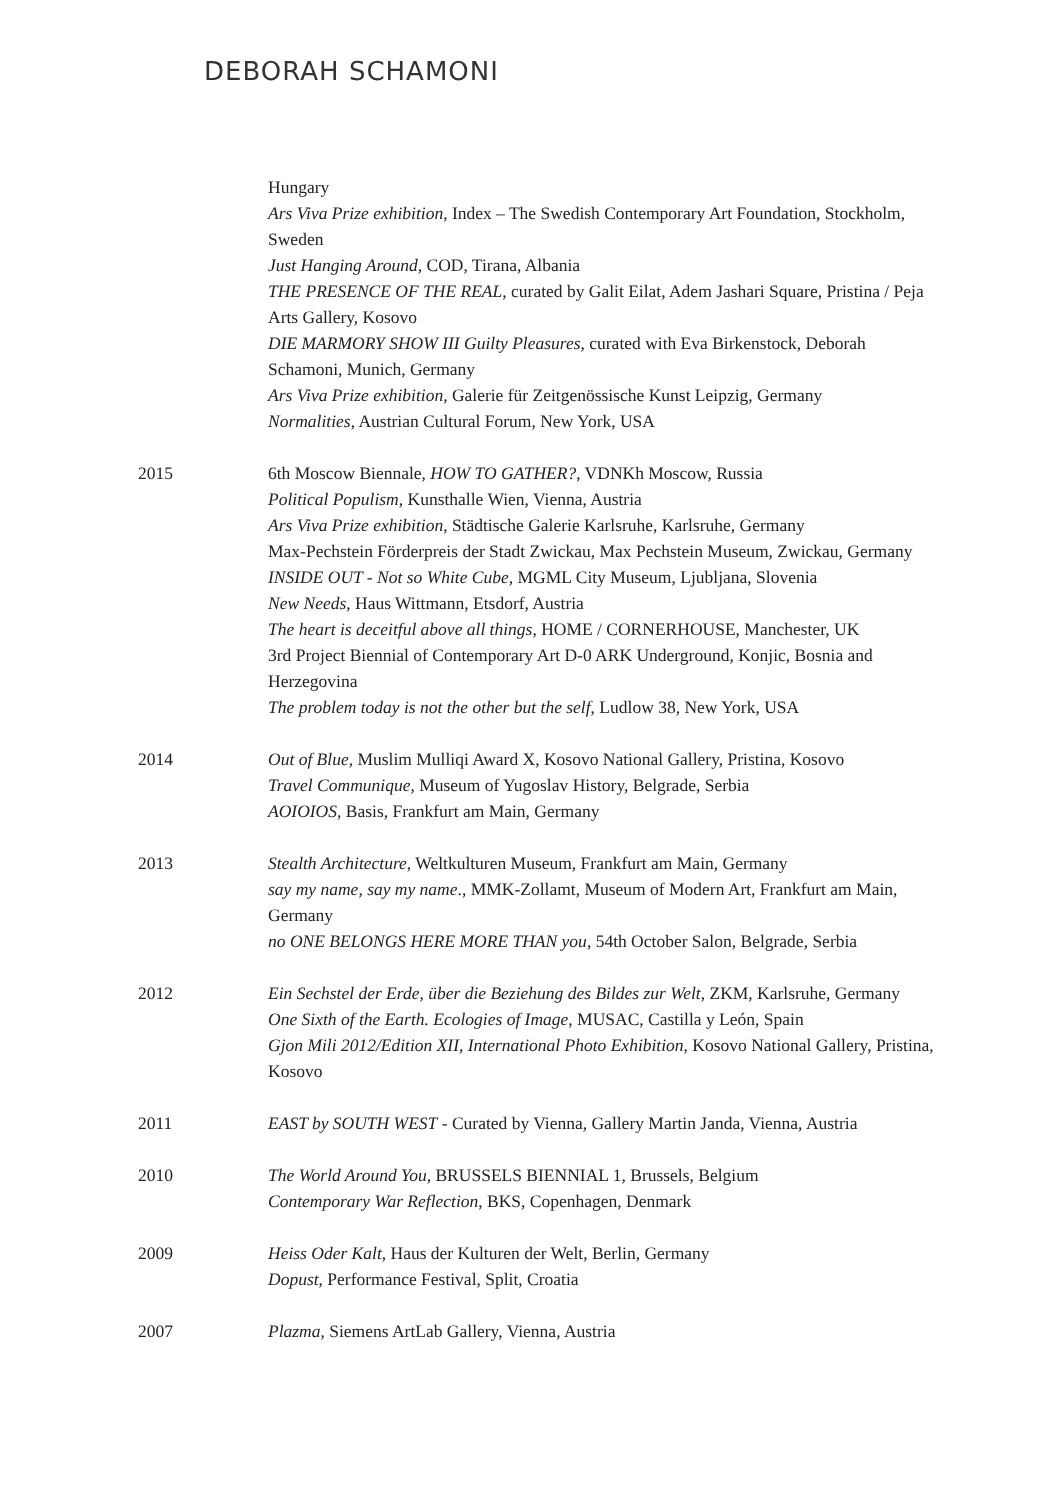DEBORAH SCHAMONI
Hungary
Ars Viva Prize exhibition, Index – The Swedish Contemporary Art Foundation, Stockholm, Sweden
Just Hanging Around, COD, Tirana, Albania
THE PRESENCE OF THE REAL, curated by Galit Eilat, Adem Jashari Square, Pristina / Peja Arts Gallery, Kosovo
DIE MARMORY SHOW III Guilty Pleasures, curated with Eva Birkenstock, Deborah Schamoni, Munich, Germany
Ars Viva Prize exhibition, Galerie für Zeitgenössische Kunst Leipzig, Germany
Normalities, Austrian Cultural Forum, New York, USA
2015 6th Moscow Biennale, HOW TO GATHER?, VDNKh Moscow, Russia
Political Populism, Kunsthalle Wien, Vienna, Austria
Ars Viva Prize exhibition, Städtische Galerie Karlsruhe, Karlsruhe, Germany
Max-Pechstein Förderpreis der Stadt Zwickau, Max Pechstein Museum, Zwickau, Germany
INSIDE OUT - Not so White Cube, MGML City Museum, Ljubljana, Slovenia
New Needs, Haus Wittmann, Etsdorf, Austria
The heart is deceitful above all things, HOME / CORNERHOUSE, Manchester, UK
3rd Project Biennial of Contemporary Art D-0 ARK Underground, Konjic, Bosnia and Herzegovina
The problem today is not the other but the self, Ludlow 38, New York, USA
2014 Out of Blue, Muslim Mulliqi Award X, Kosovo National Gallery, Pristina, Kosovo
Travel Communique, Museum of Yugoslav History, Belgrade, Serbia
AOIOIOS, Basis, Frankfurt am Main, Germany
2013 Stealth Architecture, Weltkulturen Museum, Frankfurt am Main, Germany
say my name, say my name., MMK-Zollamt, Museum of Modern Art, Frankfurt am Main, Germany
no ONE BELONGS HERE MORE THAN you, 54th October Salon, Belgrade, Serbia
2012 Ein Sechstel der Erde, über die Beziehung des Bildes zur Welt, ZKM, Karlsruhe, Germany
One Sixth of the Earth. Ecologies of Image, MUSAC, Castilla y León, Spain
Gjon Mili 2012/Edition XII, International Photo Exhibition, Kosovo National Gallery, Pristina, Kosovo
2011 EAST by SOUTH WEST - Curated by Vienna, Gallery Martin Janda, Vienna, Austria
2010 The World Around You, BRUSSELS BIENNIAL 1, Brussels, Belgium
Contemporary War Reflection, BKS, Copenhagen, Denmark
2009 Heiss Oder Kalt, Haus der Kulturen der Welt, Berlin, Germany
Dopust, Performance Festival, Split, Croatia
2007 Plazma, Siemens ArtLab Gallery, Vienna, Austria